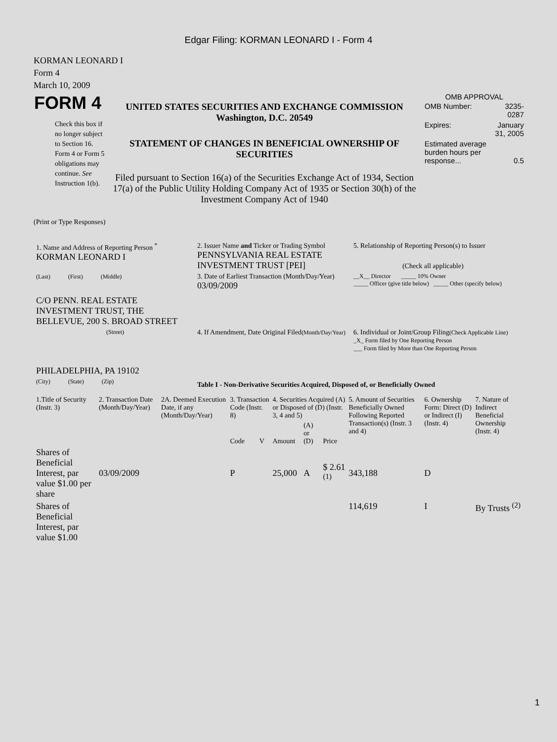Edgar Filing: KORMAN LEONARD I - Form 4
KORMAN LEONARD I
Form 4
March 10, 2009
| FORM 4 Check this box if no longer subject to Section 16. Form 4 or Form 5 obligations may continue. See Instruction 1(b). | UNITED STATES SECURITIES AND EXCHANGE COMMISSION Washington, D.C. 20549 STATEMENT OF CHANGES IN BENEFICIAL OWNERSHIP OF SECURITIES Filed pursuant to Section 16(a) of the Securities Exchange Act of 1934, Section 17(a) of the Public Utility Holding Company Act of 1935 or Section 30(h) of the Investment Company Act of 1940 | OMB APPROVAL / OMB Number: / 3235-0287 / / Expires: / January 31, 2005 / / Estimated average burden hours per response... / 0.5 / |
(Print or Type Responses)
| 1. Name and Address of Reporting Person <sup>*</sup> KORMAN LEONARD I | 2. Issuer Name and Ticker or Trading Symbol PENNSYLVANIA REAL ESTATE INVESTMENT TRUST [PEI] | 5. Relationship of Reporting Person(s) to Issuer (Check all applicable) |
| (Last) (First) (Middle) C/O PENN. REAL ESTATE INVESTMENT TRUST, THE BELLEVUE, 200 S. BROAD STREET | 3. Date of Earliest Transaction (Month/Day/Year) 03/09/2009 | __X__ Director _____ 10% Owner _____ Officer (give title below) _____ Other (specify below) |
| (Street) PHILADELPHIA, PA 19102 | 4. If Amendment, Date Original Filed (Month/Day/Year) | 6. Individual or Joint/Group Filing (Check Applicable Line) _X_ Form filed by One Reporting Person ___ Form filed by More than One Reporting Person |
| (City) (State) (Zip) | Table I - Non-Derivative Securities Acquired, Disposed of, or Beneficially Owned | |
| 1.Title of Security (Instr. 3) | 2. Transaction Date (Month/Day/Year) | 2A. Deemed Execution Date, if any (Month/Day/Year) | 3. Transaction Code (Instr. 8) | | 4. Securities Acquired (A) or Disposed of (D) (Instr. 3, 4 and 5) | | | 5. Amount of Securities Beneficially Owned Following Reported Transaction(s) (Instr. 3 and 4) | 6. Ownership Form: Direct (D) or Indirect (I) (Instr. 4) | 7. Nature of Indirect Beneficial Ownership (Instr. 4) |
| --- | --- | --- | --- | --- | --- | --- | --- | --- | --- | --- |
| | | | Code | V | Amount | (A) or (D) | Price | | | |
| Shares of Beneficial Interest, par value $1.00 per share | 03/09/2009 | | P | | 25,000 | A | $ 2.61 <sup>(1)</sup> | 343,188 | D | |
| Shares of Beneficial Interest, par value $1.00 | | | | | | | | 114,619 | I | By Trusts <sup>(2)</sup> |
1